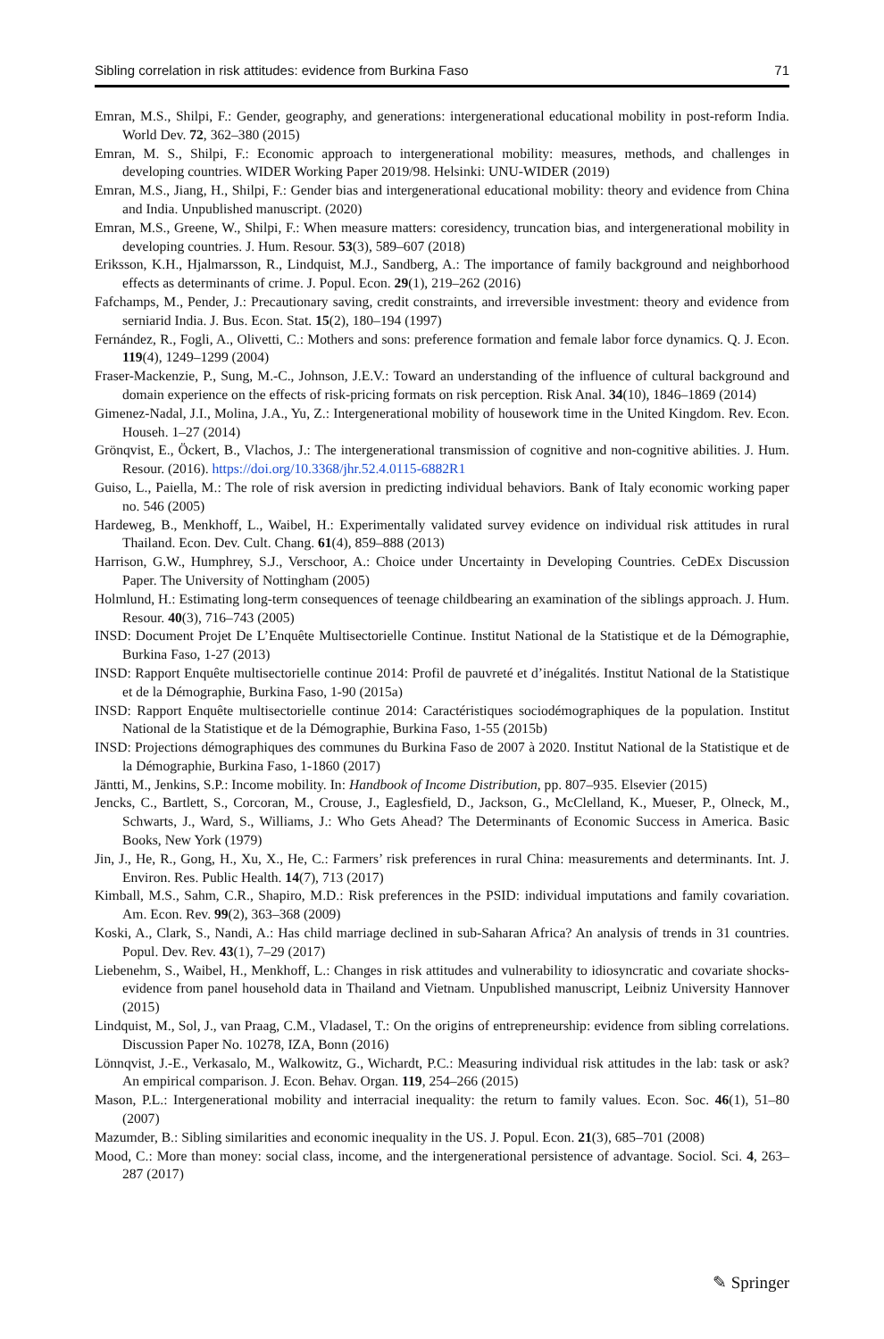Sibling correlation in risk attitudes: evidence from Burkina Faso 71
Emran, M.S., Shilpi, F.: Gender, geography, and generations: intergenerational educational mobility in post-reform India. World Dev. 72, 362–380 (2015)
Emran, M. S., Shilpi, F.: Economic approach to intergenerational mobility: measures, methods, and challenges in developing countries. WIDER Working Paper 2019/98. Helsinki: UNU-WIDER (2019)
Emran, M.S., Jiang, H., Shilpi, F.: Gender bias and intergenerational educational mobility: theory and evidence from China and India. Unpublished manuscript. (2020)
Emran, M.S., Greene, W., Shilpi, F.: When measure matters: coresidency, truncation bias, and intergenerational mobility in developing countries. J. Hum. Resour. 53(3), 589–607 (2018)
Eriksson, K.H., Hjalmarsson, R., Lindquist, M.J., Sandberg, A.: The importance of family background and neighborhood effects as determinants of crime. J. Popul. Econ. 29(1), 219–262 (2016)
Fafchamps, M., Pender, J.: Precautionary saving, credit constraints, and irreversible investment: theory and evidence from serniarid India. J. Bus. Econ. Stat. 15(2), 180–194 (1997)
Fernández, R., Fogli, A., Olivetti, C.: Mothers and sons: preference formation and female labor force dynamics. Q. J. Econ. 119(4), 1249–1299 (2004)
Fraser-Mackenzie, P., Sung, M.-C., Johnson, J.E.V.: Toward an understanding of the influence of cultural background and domain experience on the effects of risk-pricing formats on risk perception. Risk Anal. 34(10), 1846–1869 (2014)
Gimenez-Nadal, J.I., Molina, J.A., Yu, Z.: Intergenerational mobility of housework time in the United Kingdom. Rev. Econ. Househ. 1–27 (2014)
Grönqvist, E., Öckert, B., Vlachos, J.: The intergenerational transmission of cognitive and non-cognitive abilities. J. Hum. Resour. (2016). https://doi.org/10.3368/jhr.52.4.0115-6882R1
Guiso, L., Paiella, M.: The role of risk aversion in predicting individual behaviors. Bank of Italy economic working paper no. 546 (2005)
Hardeweg, B., Menkhoff, L., Waibel, H.: Experimentally validated survey evidence on individual risk attitudes in rural Thailand. Econ. Dev. Cult. Chang. 61(4), 859–888 (2013)
Harrison, G.W., Humphrey, S.J., Verschoor, A.: Choice under Uncertainty in Developing Countries. CeDEx Discussion Paper. The University of Nottingham (2005)
Holmlund, H.: Estimating long-term consequences of teenage childbearing an examination of the siblings approach. J. Hum. Resour. 40(3), 716–743 (2005)
INSD: Document Projet De L’Enquête Multisectorielle Continue. Institut National de la Statistique et de la Démographie, Burkina Faso, 1-27 (2013)
INSD: Rapport Enquête multisectorielle continue 2014: Profil de pauvreté et d’inégalités. Institut National de la Statistique et de la Démographie, Burkina Faso, 1-90 (2015a)
INSD: Rapport Enquête multisectorielle continue 2014: Caractéristiques sociodémographiques de la population. Institut National de la Statistique et de la Démographie, Burkina Faso, 1-55 (2015b)
INSD: Projections démographiques des communes du Burkina Faso de 2007 à 2020. Institut National de la Statistique et de la Démographie, Burkina Faso, 1-1860 (2017)
Jäntti, M., Jenkins, S.P.: Income mobility. In: Handbook of Income Distribution, pp. 807–935. Elsevier (2015)
Jencks, C., Bartlett, S., Corcoran, M., Crouse, J., Eaglesfield, D., Jackson, G., McClelland, K., Mueser, P., Olneck, M., Schwarts, J., Ward, S., Williams, J.: Who Gets Ahead? The Determinants of Economic Success in America. Basic Books, New York (1979)
Jin, J., He, R., Gong, H., Xu, X., He, C.: Farmers’ risk preferences in rural China: measurements and determinants. Int. J. Environ. Res. Public Health. 14(7), 713 (2017)
Kimball, M.S., Sahm, C.R., Shapiro, M.D.: Risk preferences in the PSID: individual imputations and family covariation. Am. Econ. Rev. 99(2), 363–368 (2009)
Koski, A., Clark, S., Nandi, A.: Has child marriage declined in sub-Saharan Africa? An analysis of trends in 31 countries. Popul. Dev. Rev. 43(1), 7–29 (2017)
Liebenehm, S., Waibel, H., Menkhoff, L.: Changes in risk attitudes and vulnerability to idiosyncratic and covariate shocks-evidence from panel household data in Thailand and Vietnam. Unpublished manuscript, Leibniz University Hannover (2015)
Lindquist, M., Sol, J., van Praag, C.M., Vladasel, T.: On the origins of entrepreneurship: evidence from sibling correlations. Discussion Paper No. 10278, IZA, Bonn (2016)
Lönnqvist, J.-E., Verkasalo, M., Walkowitz, G., Wichardt, P.C.: Measuring individual risk attitudes in the lab: task or ask? An empirical comparison. J. Econ. Behav. Organ. 119, 254–266 (2015)
Mason, P.L.: Intergenerational mobility and interracial inequality: the return to family values. Econ. Soc. 46(1), 51–80 (2007)
Mazumder, B.: Sibling similarities and economic inequality in the US. J. Popul. Econ. 21(3), 685–701 (2008)
Mood, C.: More than money: social class, income, and the intergenerational persistence of advantage. Sociol. Sci. 4, 263–287 (2017)
✎ Springer